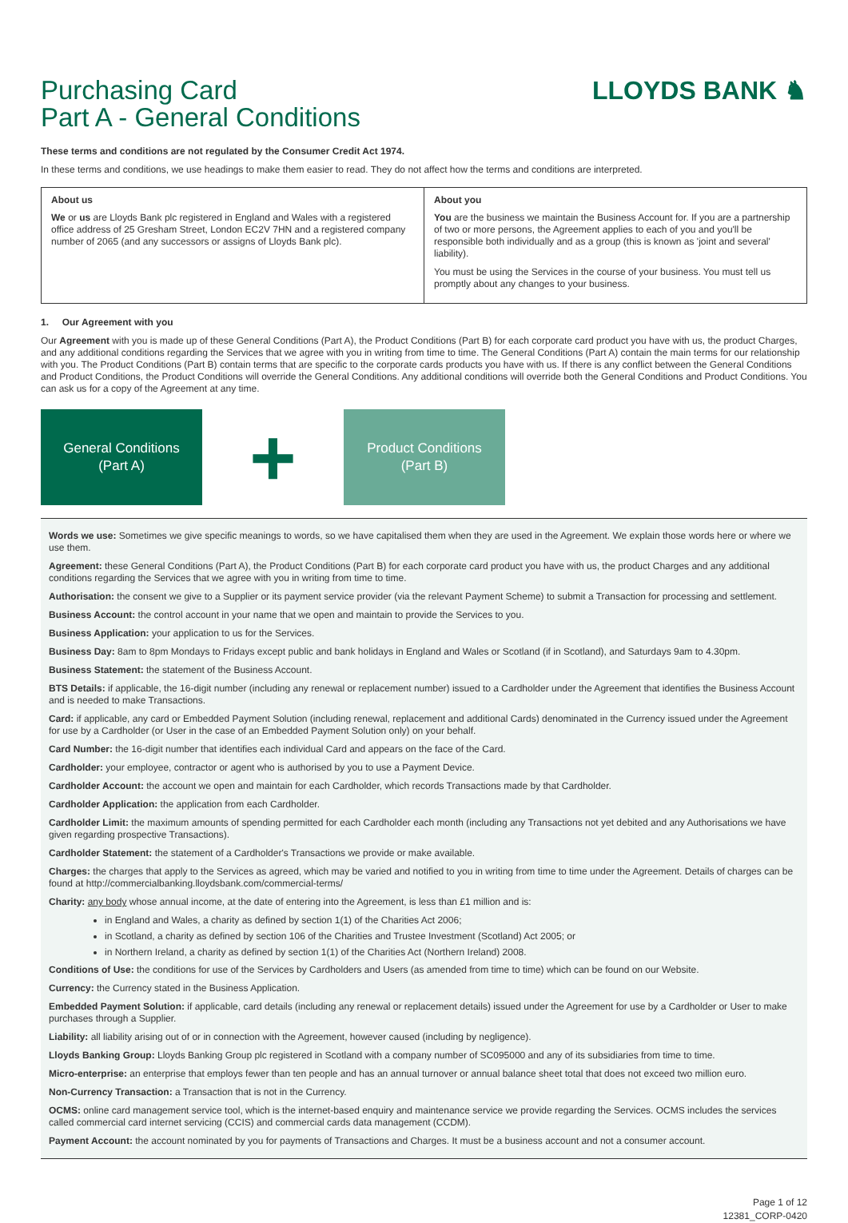Purchasing Card
Part A - General Conditions
LLOYDS BANK ♞
These terms and conditions are not regulated by the Consumer Credit Act 1974.
In these terms and conditions, we use headings to make them easier to read. They do not affect how the terms and conditions are interpreted.
| About us | About you |
| --- | --- |
| We or us are Lloyds Bank plc registered in England and Wales with a registered office address of 25 Gresham Street, London EC2V 7HN and a registered company number of 2065 (and any successors or assigns of Lloyds Bank plc). | You are the business we maintain the Business Account for. If you are a partnership of two or more persons, the Agreement applies to each of you and you'll be responsible both individually and as a group (this is known as 'joint and several' liability). You must be using the Services in the course of your business. You must tell us promptly about any changes to your business. |
1. Our Agreement with you
Our Agreement with you is made up of these General Conditions (Part A), the Product Conditions (Part B) for each corporate card product you have with us, the product Charges, and any additional conditions regarding the Services that we agree with you in writing from time to time. The General Conditions (Part A) contain the main terms for our relationship with you. The Product Conditions (Part B) contain terms that are specific to the corporate cards products you have with us. If there is any conflict between the General Conditions and Product Conditions, the Product Conditions will override the General Conditions. Any additional conditions will override both the General Conditions and Product Conditions. You can ask us for a copy of the Agreement at any time.
General Conditions
(Part A)
+
Product Conditions
(Part B)
Words we use: Sometimes we give specific meanings to words, so we have capitalised them when they are used in the Agreement. We explain those words here or where we use them.
Agreement: these General Conditions (Part A), the Product Conditions (Part B) for each corporate card product you have with us, the product Charges and any additional conditions regarding the Services that we agree with you in writing from time to time.
Authorisation: the consent we give to a Supplier or its payment service provider (via the relevant Payment Scheme) to submit a Transaction for processing and settlement.
Business Account: the control account in your name that we open and maintain to provide the Services to you.
Business Application: your application to us for the Services.
Business Day: 8am to 8pm Mondays to Fridays except public and bank holidays in England and Wales or Scotland (if in Scotland), and Saturdays 9am to 4.30pm.
Business Statement: the statement of the Business Account.
BTS Details: if applicable, the 16-digit number (including any renewal or replacement number) issued to a Cardholder under the Agreement that identifies the Business Account and is needed to make Transactions.
Card: if applicable, any card or Embedded Payment Solution (including renewal, replacement and additional Cards) denominated in the Currency issued under the Agreement for use by a Cardholder (or User in the case of an Embedded Payment Solution only) on your behalf.
Card Number: the 16-digit number that identifies each individual Card and appears on the face of the Card.
Cardholder: your employee, contractor or agent who is authorised by you to use a Payment Device.
Cardholder Account: the account we open and maintain for each Cardholder, which records Transactions made by that Cardholder.
Cardholder Application: the application from each Cardholder.
Cardholder Limit: the maximum amounts of spending permitted for each Cardholder each month (including any Transactions not yet debited and any Authorisations we have given regarding prospective Transactions).
Cardholder Statement: the statement of a Cardholder's Transactions we provide or make available.
Charges: the charges that apply to the Services as agreed, which may be varied and notified to you in writing from time to time under the Agreement. Details of charges can be found at http://commercialbanking.lloydsbank.com/commercial-terms/
Charity: any body whose annual income, at the date of entering into the Agreement, is less than £1 million and is:
in England and Wales, a charity as defined by section 1(1) of the Charities Act 2006;
in Scotland, a charity as defined by section 106 of the Charities and Trustee Investment (Scotland) Act 2005; or
in Northern Ireland, a charity as defined by section 1(1) of the Charities Act (Northern Ireland) 2008.
Conditions of Use: the conditions for use of the Services by Cardholders and Users (as amended from time to time) which can be found on our Website.
Currency: the Currency stated in the Business Application.
Embedded Payment Solution: if applicable, card details (including any renewal or replacement details) issued under the Agreement for use by a Cardholder or User to make purchases through a Supplier.
Liability: all liability arising out of or in connection with the Agreement, however caused (including by negligence).
Lloyds Banking Group: Lloyds Banking Group plc registered in Scotland with a company number of SC095000 and any of its subsidiaries from time to time.
Micro-enterprise: an enterprise that employs fewer than ten people and has an annual turnover or annual balance sheet total that does not exceed two million euro.
Non-Currency Transaction: a Transaction that is not in the Currency.
OCMS: online card management service tool, which is the internet-based enquiry and maintenance service we provide regarding the Services. OCMS includes the services called commercial card internet servicing (CCIS) and commercial cards data management (CCDM).
Payment Account: the account nominated by you for payments of Transactions and Charges. It must be a business account and not a consumer account.
Page 1 of 12
12381_CORP-0420